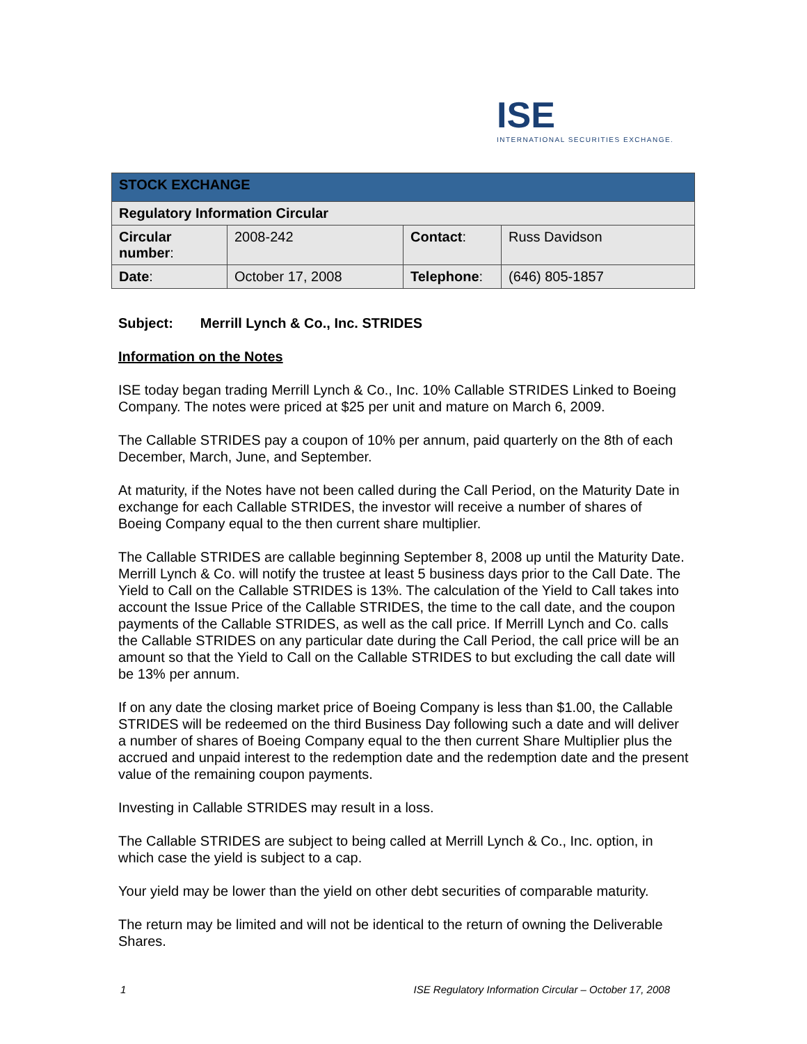ISE
INTERNATIONAL SECURITIES EXCHANGE.
| STOCK EXCHANGE | | | |
| Regulatory Information Circular | | | |
| Circular number : | 2008-242 | Contact : | Russ Davidson |
| Date : | October 17, 2008 | Telephone : | (646) 805-1857 |
Subject: Merrill Lynch & Co., Inc. STRIDES
Information on the Notes
ISE today began trading Merrill Lynch & Co., Inc. 10% Callable STRIDES Linked to Boeing Company. The notes were priced at $25 per unit and mature on March 6, 2009.
The Callable STRIDES pay a coupon of 10% per annum, paid quarterly on the 8th of each December, March, June, and September.
At maturity, if the Notes have not been called during the Call Period, on the Maturity Date in exchange for each Callable STRIDES, the investor will receive a number of shares of Boeing Company equal to the then current share multiplier.
The Callable STRIDES are callable beginning September 8, 2008 up until the Maturity Date. Merrill Lynch & Co. will notify the trustee at least 5 business days prior to the Call Date. The Yield to Call on the Callable STRIDES is 13%. The calculation of the Yield to Call takes into account the Issue Price of the Callable STRIDES, the time to the call date, and the coupon payments of the Callable STRIDES, as well as the call price. If Merrill Lynch and Co. calls the Callable STRIDES on any particular date during the Call Period, the call price will be an amount so that the Yield to Call on the Callable STRIDES to but excluding the call date will be 13% per annum.
If on any date the closing market price of Boeing Company is less than $1.00, the Callable STRIDES will be redeemed on the third Business Day following such a date and will deliver a number of shares of Boeing Company equal to the then current Share Multiplier plus the accrued and unpaid interest to the redemption date and the redemption date and the present value of the remaining coupon payments.
Investing in Callable STRIDES may result in a loss.
The Callable STRIDES are subject to being called at Merrill Lynch & Co., Inc. option, in which case the yield is subject to a cap.
Your yield may be lower than the yield on other debt securities of comparable maturity.
The return may be limited and will not be identical to the return of owning the Deliverable Shares.
1 ISE Regulatory Information Circular – October 17, 2008